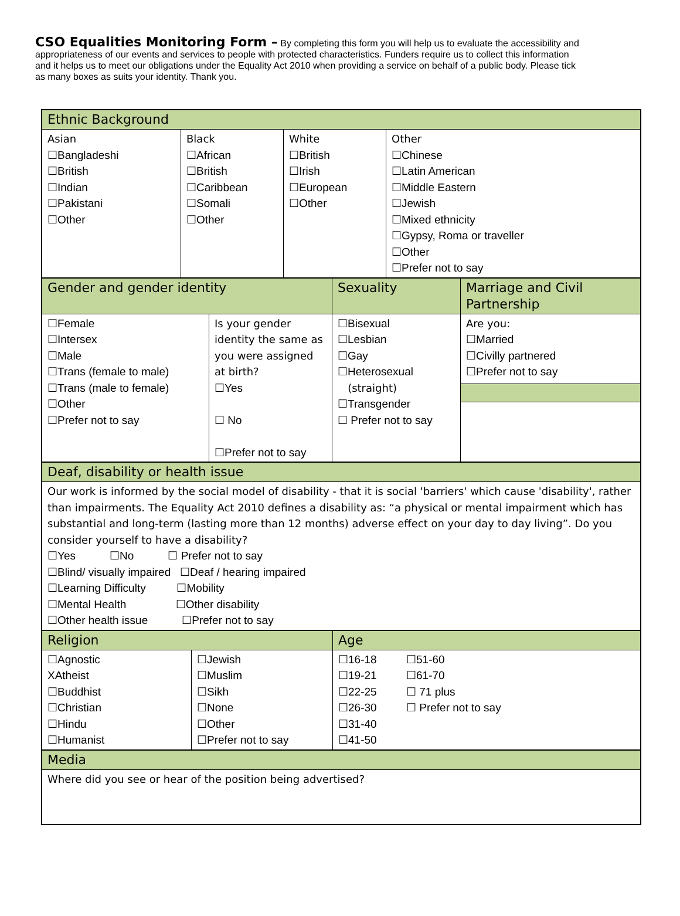CSO Equalities Monitoring Form – By completing this form you will help us to evaluate the accessibility and appropriateness of our events and services to people with protected characteristics. Funders require us to collect this information and it helps us to meet our obligations under the Equality Act 2010 when providing a service on behalf of a public body. Please tick as many boxes as suits your identity. Thank you.
| Ethnic Background | | | |
| Asian ☐Bangladeshi ☐British ☐Indian ☐Pakistani ☐Other | Black ☐African ☐British ☐Caribbean ☐Somali ☐Other | White ☐British ☐Irish ☐European ☐Other | Other ☐Chinese ☐Latin American ☐Middle Eastern ☐Jewish ☐Mixed ethnicity ☐Gypsy, Roma or traveller ☐Other ☐Prefer not to say |
| Gender and gender identity | | Sexuality | Marriage and Civil Partnership |
| ☐Female ☐Intersex ☐Male ☐Trans (female to male) ☐Trans (male to female) ☐Other ☐Prefer not to say | Is your gender identity the same as you were assigned at birth? ☐Yes ☐ No ☐Prefer not to say | ☐Bisexual ☐Lesbian ☐Gay ☐Heterosexual (straight) ☐Transgender ☐ Prefer not to say | Are you: ☐Married ☐Civilly partnered ☐Prefer not to say |
| Deaf, disability or health issue |
| Our work is informed by the social model of disability - that it is social 'barriers' which cause 'disability', rather than impairments. The Equality Act 2010 defines a disability as: “a physical or mental impairment which has substantial and long-term (lasting more than 12 months) adverse effect on your day to day living”. Do you consider yourself to have a disability? ☐Yes ☐No ☐ Prefer not to say ☐Blind/ visually impaired ☐Deaf / hearing impaired ☐Learning Difficulty ☐Mobility ☐Mental Health ☐Other disability ☐Other health issue ☐Prefer not to say |
| Religion | | Age | |
| ☐Agnostic XAtheist ☐Buddhist ☐Christian ☐Hindu ☐Humanist | ☐Jewish ☐Muslim ☐Sikh ☐None ☐Other ☐Prefer not to say | ☐16-18 ☐19-21 ☐22-25 ☐26-30 ☐31-40 ☐41-50 | ☐51-60 ☐61-70 ☐ 71 plus ☐ Prefer not to say |
| Media |
| Where did you see or hear of the position being advertised? |